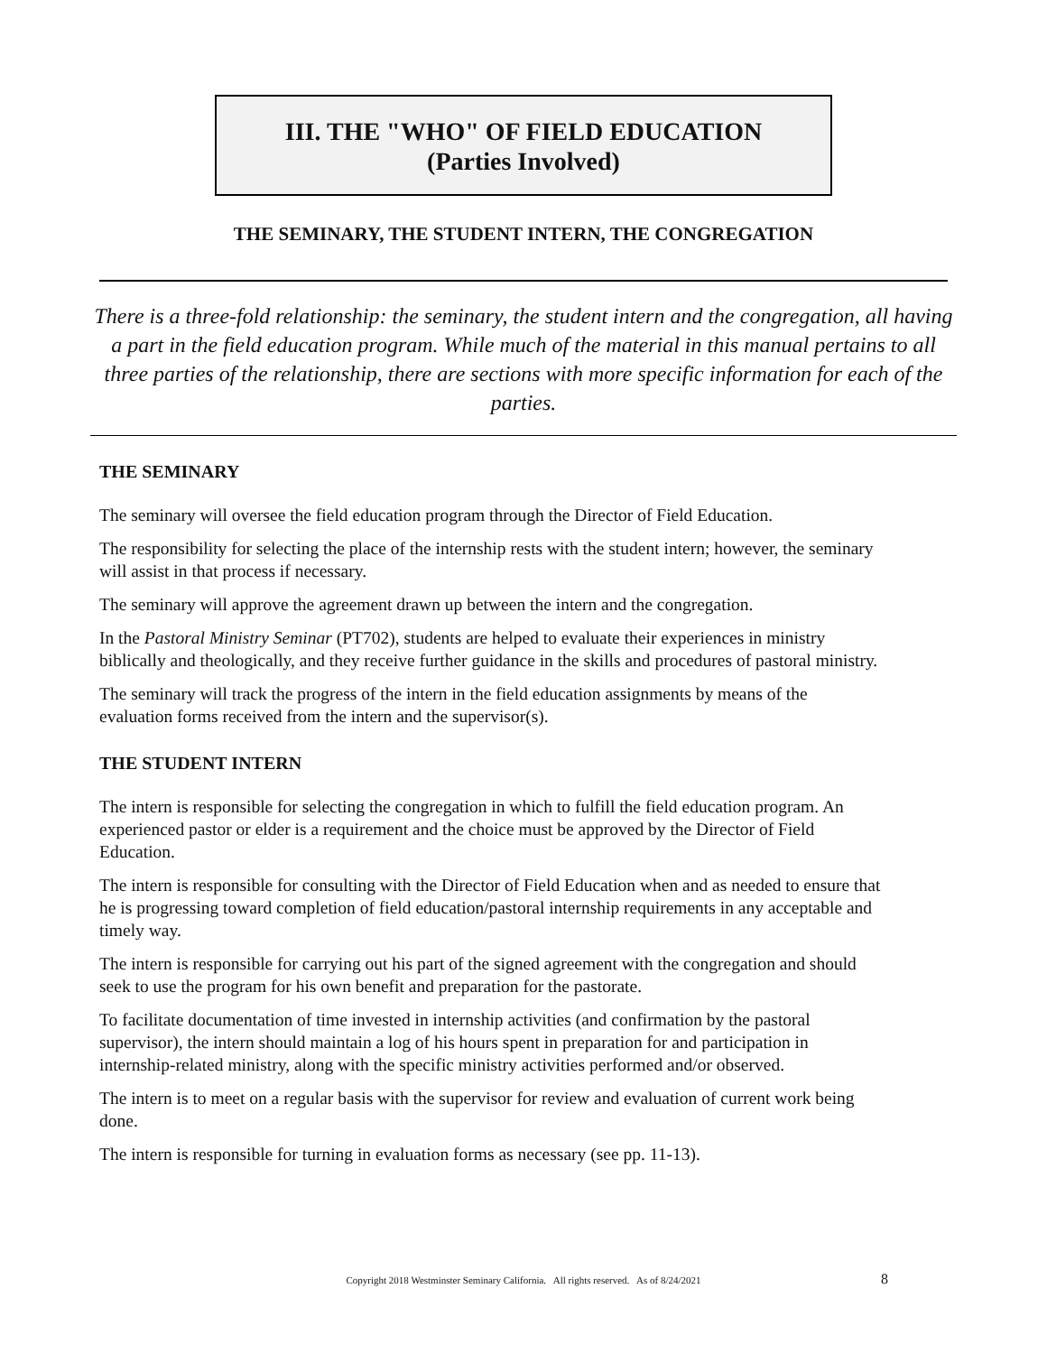III. THE "WHO" OF FIELD EDUCATION
(Parties Involved)
THE SEMINARY, THE STUDENT INTERN, THE CONGREGATION
There is a three-fold relationship: the seminary, the student intern and the congregation, all having a part in the field education program. While much of the material in this manual pertains to all three parties of the relationship, there are sections with more specific information for each of the parties.
THE SEMINARY
The seminary will oversee the field education program through the Director of Field Education.
The responsibility for selecting the place of the internship rests with the student intern; however, the seminary will assist in that process if necessary.
The seminary will approve the agreement drawn up between the intern and the congregation.
In the Pastoral Ministry Seminar (PT702), students are helped to evaluate their experiences in ministry biblically and theologically, and they receive further guidance in the skills and procedures of pastoral ministry.
The seminary will track the progress of the intern in the field education assignments by means of the evaluation forms received from the intern and the supervisor(s).
THE STUDENT INTERN
The intern is responsible for selecting the congregation in which to fulfill the field education program. An experienced pastor or elder is a requirement and the choice must be approved by the Director of Field Education.
The intern is responsible for consulting with the Director of Field Education when and as needed to ensure that he is progressing toward completion of field education/pastoral internship requirements in any acceptable and timely way.
The intern is responsible for carrying out his part of the signed agreement with the congregation and should seek to use the program for his own benefit and preparation for the pastorate.
To facilitate documentation of time invested in internship activities (and confirmation by the pastoral supervisor), the intern should maintain a log of his hours spent in preparation for and participation in internship-related ministry, along with the specific ministry activities performed and/or observed.
The intern is to meet on a regular basis with the supervisor for review and evaluation of current work being done.
The intern is responsible for turning in evaluation forms as necessary (see pp. 11-13).
Copyright 2018 Westminster Seminary California. All rights reserved. As of 8/24/2021 8